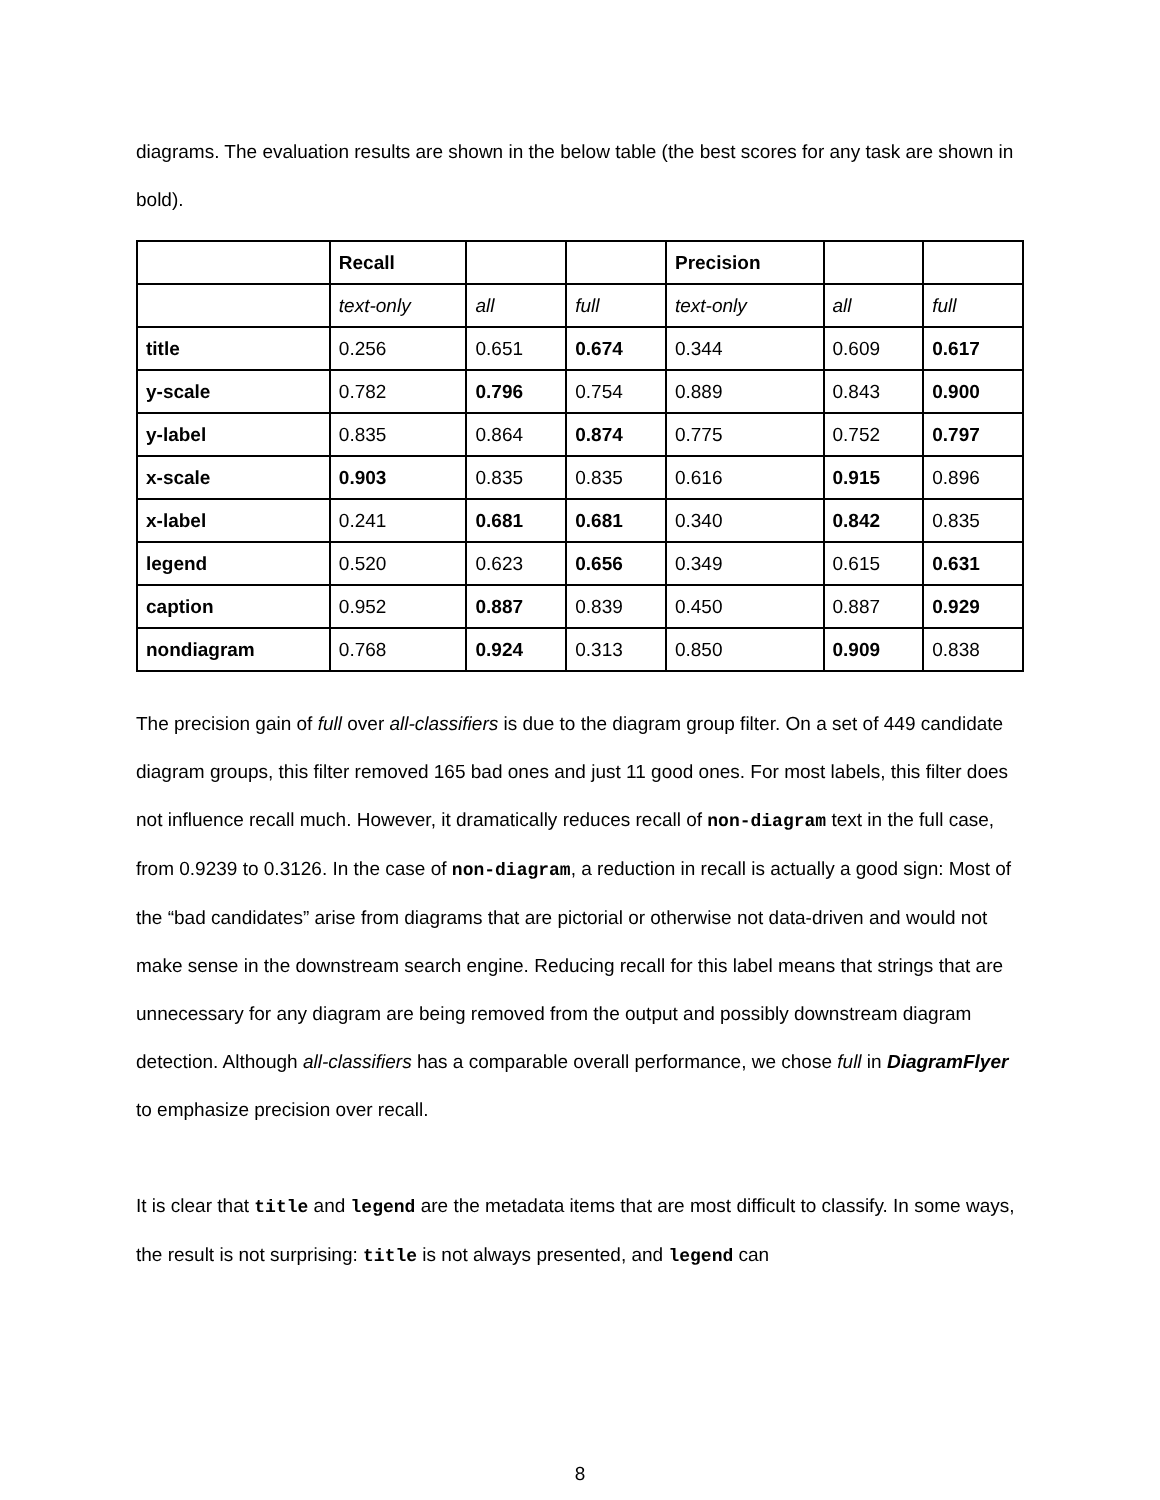diagrams. The evaluation results are shown in the below table (the best scores for any task are shown in bold).
| | Recall | | | Precision | | |
| | text-only | all | full | text-only | all | full |
| title | 0.256 | 0.651 | 0.674 | 0.344 | 0.609 | 0.617 |
| y-scale | 0.782 | 0.796 | 0.754 | 0.889 | 0.843 | 0.900 |
| y-label | 0.835 | 0.864 | 0.874 | 0.775 | 0.752 | 0.797 |
| x-scale | 0.903 | 0.835 | 0.835 | 0.616 | 0.915 | 0.896 |
| x-label | 0.241 | 0.681 | 0.681 | 0.340 | 0.842 | 0.835 |
| legend | 0.520 | 0.623 | 0.656 | 0.349 | 0.615 | 0.631 |
| caption | 0.952 | 0.887 | 0.839 | 0.450 | 0.887 | 0.929 |
| nondiagram | 0.768 | 0.924 | 0.313 | 0.850 | 0.909 | 0.838 |
The precision gain of full over all-classifiers is due to the diagram group filter. On a set of 449 candidate diagram groups, this filter removed 165 bad ones and just 11 good ones. For most labels, this filter does not influence recall much. However, it dramatically reduces recall of non-diagram text in the full case, from 0.9239 to 0.3126. In the case of non-diagram, a reduction in recall is actually a good sign: Most of the “bad candidates” arise from diagrams that are pictorial or otherwise not data-driven and would not make sense in the downstream search engine. Reducing recall for this label means that strings that are unnecessary for any diagram are being removed from the output and possibly downstream diagram detection. Although all-classifiers has a comparable overall performance, we chose full in DiagramFlyer to emphasize precision over recall.
It is clear that title and legend are the metadata items that are most difficult to classify. In some ways, the result is not surprising: title is not always presented, and legend can
8